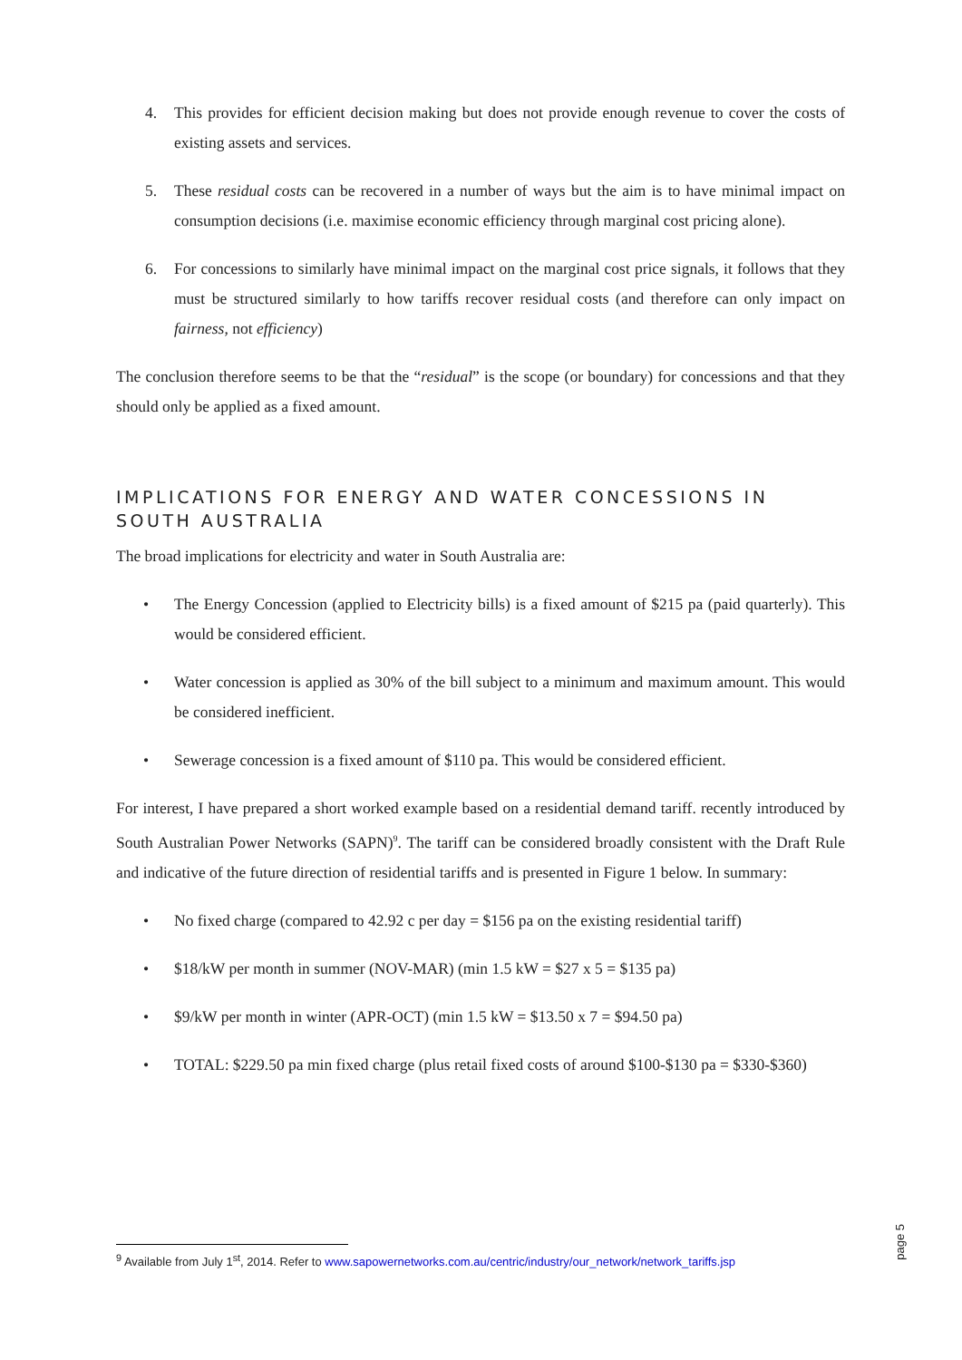4. This provides for efficient decision making but does not provide enough revenue to cover the costs of existing assets and services.
5. These residual costs can be recovered in a number of ways but the aim is to have minimal impact on consumption decisions (i.e. maximise economic efficiency through marginal cost pricing alone).
6. For concessions to similarly have minimal impact on the marginal cost price signals, it follows that they must be structured similarly to how tariffs recover residual costs (and therefore can only impact on fairness, not efficiency)
The conclusion therefore seems to be that the “residual” is the scope (or boundary) for concessions and that they should only be applied as a fixed amount.
IMPLICATIONS FOR ENERGY AND WATER CONCESSIONS IN SOUTH AUSTRALIA
The broad implications for electricity and water in South Australia are:
• The Energy Concession (applied to Electricity bills) is a fixed amount of $215 pa (paid quarterly). This would be considered efficient.
• Water concession is applied as 30% of the bill subject to a minimum and maximum amount. This would be considered inefficient.
• Sewerage concession is a fixed amount of $110 pa. This would be considered efficient.
For interest, I have prepared a short worked example based on a residential demand tariff. recently introduced by South Australian Power Networks (SAPN)<sup>9</sup>. The tariff can be considered broadly consistent with the Draft Rule and indicative of the future direction of residential tariffs and is presented in Figure 1 below. In summary:
• No fixed charge (compared to 42.92 c per day = $156 pa on the existing residential tariff)
• $18/kW per month in summer (NOV-MAR) (min 1.5 kW = $27 x 5 = $135 pa)
• $9/kW per month in winter (APR-OCT) (min 1.5 kW = $13.50 x 7 = $94.50 pa)
• TOTAL: $229.50 pa min fixed charge (plus retail fixed costs of around $100-$130 pa = $330-$360)
<sup>9</sup> Available from July 1<sup>st</sup>, 2014. Refer to www.sapowernetworks.com.au/centric/industry/our_network/network_tariffs.jsp
page 5